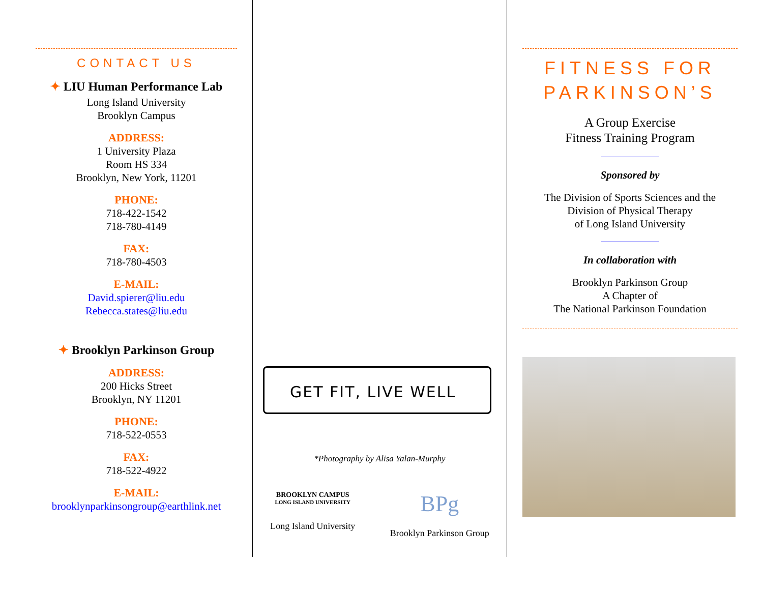CONTACT US
✦ LIU Human Performance Lab
Long Island University
Brooklyn Campus
ADDRESS:
1 University Plaza
Room HS 334
Brooklyn, New York, 11201
PHONE:
718-422-1542
718-780-4149
FAX:
718-780-4503
E-MAIL:
David.spierer@liu.edu
Rebecca.states@liu.edu
✦ Brooklyn Parkinson Group
ADDRESS:
200 Hicks Street
Brooklyn, NY 11201
PHONE:
718-522-0553
FAX:
718-522-4922
E-MAIL:
brooklynparkinsongroup@earthlink.net
GET FIT, LIVE WELL
*Photography by Alisa Yalan-Murphy
BROOKLYN CAMPUS
LONG ISLAND UNIVERSITY
Long Island University
BPg
Brooklyn Parkinson Group
FITNESS FOR PARKINSON’S
A Group Exercise
Fitness Training Program
Sponsored by
The Division of Sports Sciences and the
Division of Physical Therapy
of Long Island University
In collaboration with
Brooklyn Parkinson Group
A Chapter of
The National Parkinson Foundation